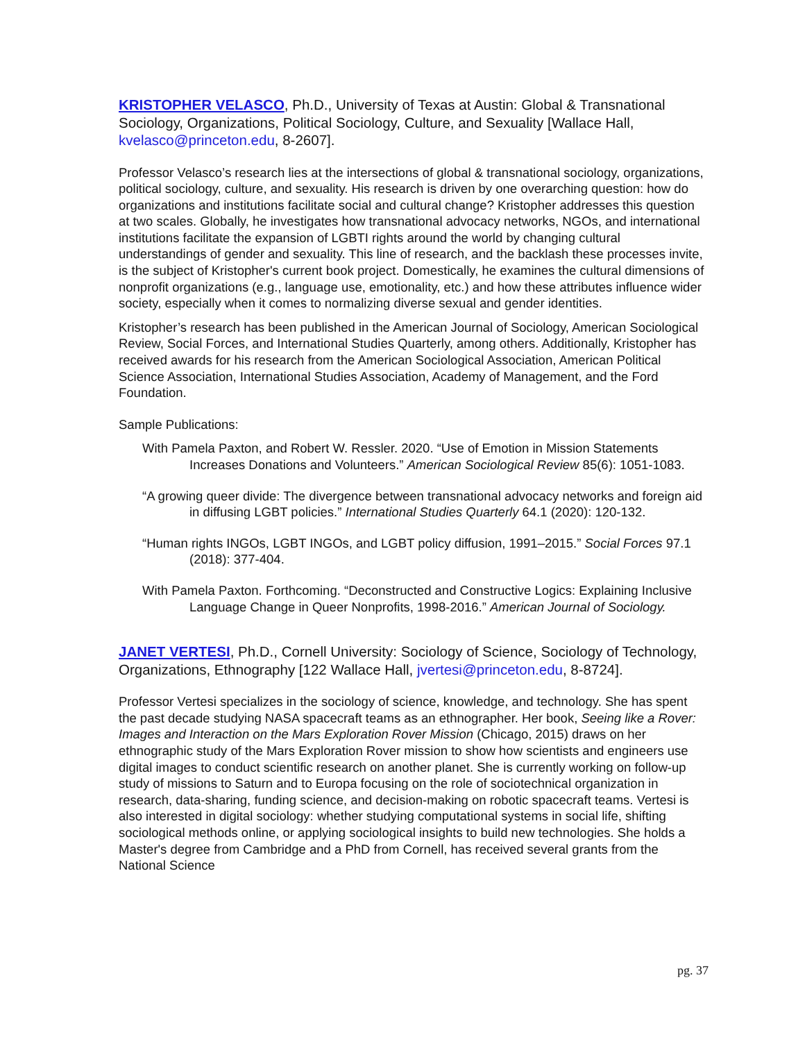KRISTOPHER VELASCO, Ph.D., University of Texas at Austin: Global & Transnational Sociology, Organizations, Political Sociology, Culture, and Sexuality [Wallace Hall, kvelasco@princeton.edu, 8-2607].
Professor Velasco’s research lies at the intersections of global & transnational sociology, organizations, political sociology, culture, and sexuality. His research is driven by one overarching question: how do organizations and institutions facilitate social and cultural change? Kristopher addresses this question at two scales. Globally, he investigates how transnational advocacy networks, NGOs, and international institutions facilitate the expansion of LGBTI rights around the world by changing cultural understandings of gender and sexuality. This line of research, and the backlash these processes invite, is the subject of Kristopher's current book project. Domestically, he examines the cultural dimensions of nonprofit organizations (e.g., language use, emotionality, etc.) and how these attributes influence wider society, especially when it comes to normalizing diverse sexual and gender identities.
Kristopher’s research has been published in the American Journal of Sociology, American Sociological Review, Social Forces, and International Studies Quarterly, among others. Additionally, Kristopher has received awards for his research from the American Sociological Association, American Political Science Association, International Studies Association, Academy of Management, and the Ford Foundation.
Sample Publications:
With Pamela Paxton, and Robert W. Ressler. 2020. “Use of Emotion in Mission Statements Increases Donations and Volunteers.” American Sociological Review 85(6): 1051-1083.
“A growing queer divide: The divergence between transnational advocacy networks and foreign aid in diffusing LGBT policies.” International Studies Quarterly 64.1 (2020): 120-132.
“Human rights INGOs, LGBT INGOs, and LGBT policy diffusion, 1991–2015.” Social Forces 97.1 (2018): 377-404.
With Pamela Paxton. Forthcoming. “Deconstructed and Constructive Logics: Explaining Inclusive Language Change in Queer Nonprofits, 1998-2016.” American Journal of Sociology.
JANET VERTESI, Ph.D., Cornell University: Sociology of Science, Sociology of Technology, Organizations, Ethnography [122 Wallace Hall, jvertesi@princeton.edu, 8-8724].
Professor Vertesi specializes in the sociology of science, knowledge, and technology. She has spent the past decade studying NASA spacecraft teams as an ethnographer. Her book, Seeing like a Rover: Images and Interaction on the Mars Exploration Rover Mission (Chicago, 2015) draws on her ethnographic study of the Mars Exploration Rover mission to show how scientists and engineers use digital images to conduct scientific research on another planet. She is currently working on follow-up study of missions to Saturn and to Europa focusing on the role of sociotechnical organization in research, data-sharing, funding science, and decision-making on robotic spacecraft teams. Vertesi is also interested in digital sociology: whether studying computational systems in social life, shifting sociological methods online, or applying sociological insights to build new technologies. She holds a Master's degree from Cambridge and a PhD from Cornell, has received several grants from the National Science
pg. 37